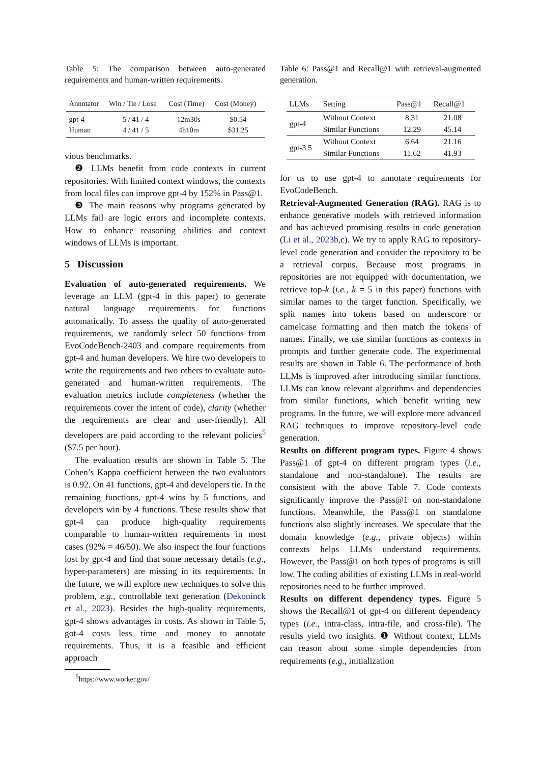Table 5: The comparison between auto-generated requirements and human-written requirements.
| Annotator | Win / Tie / Lose | Cost (Time) | Cost (Money) |
| --- | --- | --- | --- |
| gpt-4 | 5 / 41 / 4 | 12m30s | $0.54 |
| Human | 4 / 41 / 5 | 4h10m | $31.25 |
vious benchmarks.
❷ LLMs benefit from code contexts in current repositories. With limited context windows, the contexts from local files can improve gpt-4 by 152% in Pass@1.
❸ The main reasons why programs generated by LLMs fail are logic errors and incomplete contexts. How to enhance reasoning abilities and context windows of LLMs is important.
5 Discussion
Evaluation of auto-generated requirements. We leverage an LLM (gpt-4 in this paper) to generate natural language requirements for functions automatically. To assess the quality of auto-generated requirements, we randomly select 50 functions from EvoCodeBench-2403 and compare requirements from gpt-4 and human developers. We hire two developers to write the requirements and two others to evaluate auto-generated and human-written requirements. The evaluation metrics include completeness (whether the requirements cover the intent of code), clarity (whether the requirements are clear and user-friendly). All developers are paid according to the relevant policies<sup>5</sup> ($7.5 per hour).
The evaluation results are shown in Table 5. The Cohen’s Kappa coefficient between the two evaluators is 0.92. On 41 functions, gpt-4 and developers tie. In the remaining functions, gpt-4 wins by 5 functions, and developers win by 4 functions. These results show that gpt-4 can produce high-quality requirements comparable to human-written requirements in most cases (92% = 46/50). We also inspect the four functions lost by gpt-4 and find that some necessary details (e.g., hyper-parameters) are missing in its requirements. In the future, we will explore new techniques to solve this problem, e.g., controllable text generation (Dekoninck et al., 2023). Besides the high-quality requirements, gpt-4 shows advantages in costs. As shown in Table 5, got-4 costs less time and money to annotate requirements. Thus, it is a feasible and efficient approach
<sup>5</sup> https://www.worker.gov/
Table 6: Pass@1 and Recall@1 with retrieval-augmented generation.
| LLMs | Setting | Pass@1 | Recall@1 |
| --- | --- | --- | --- |
| gpt-4 | Without Context | 8.31 | 21.08 |
| | Similar Functions | 12.29 | 45.14 |
| gpt-3.5 | Without Context | 6.64 | 21.16 |
| | Similar Functions | 11.62 | 41.93 |
for us to use gpt-4 to annotate requirements for EvoCodeBench.
Retrieval-Augmented Generation (RAG). RAG is to enhance generative models with retrieved information and has achieved promising results in code generation (Li et al., 2023b,c). We try to apply RAG to repository-level code generation and consider the repository to be a retrieval corpus. Because most programs in repositories are not equipped with documentation, we retrieve top-k (i.e., k = 5 in this paper) functions with similar names to the target function. Specifically, we split names into tokens based on underscore or camelcase formatting and then match the tokens of names. Finally, we use similar functions as contexts in prompts and further generate code. The experimental results are shown in Table 6. The performance of both LLMs is improved after introducing similar functions. LLMs can know relevant algorithms and dependencies from similar functions, which benefit writing new programs. In the future, we will explore more advanced RAG techniques to improve repository-level code generation.
Results on different program types. Figure 4 shows Pass@1 of gpt-4 on different program types (i.e., standalone and non-standalone). The results are consistent with the above Table 7. Code contexts significantly improve the Pass@1 on non-standalone functions. Meanwhile, the Pass@1 on standalone functions also slightly increases. We speculate that the domain knowledge (e.g., private objects) within contexts helps LLMs understand requirements. However, the Pass@1 on both types of programs is still low. The coding abilities of existing LLMs in real-world repositories need to be further improved.
Results on different dependency types. Figure 5 shows the Recall@1 of gpt-4 on different dependency types (i.e., intra-class, intra-file, and cross-file). The results yield two insights. ❶ Without context, LLMs can reason about some simple dependencies from requirements (e.g., initialization